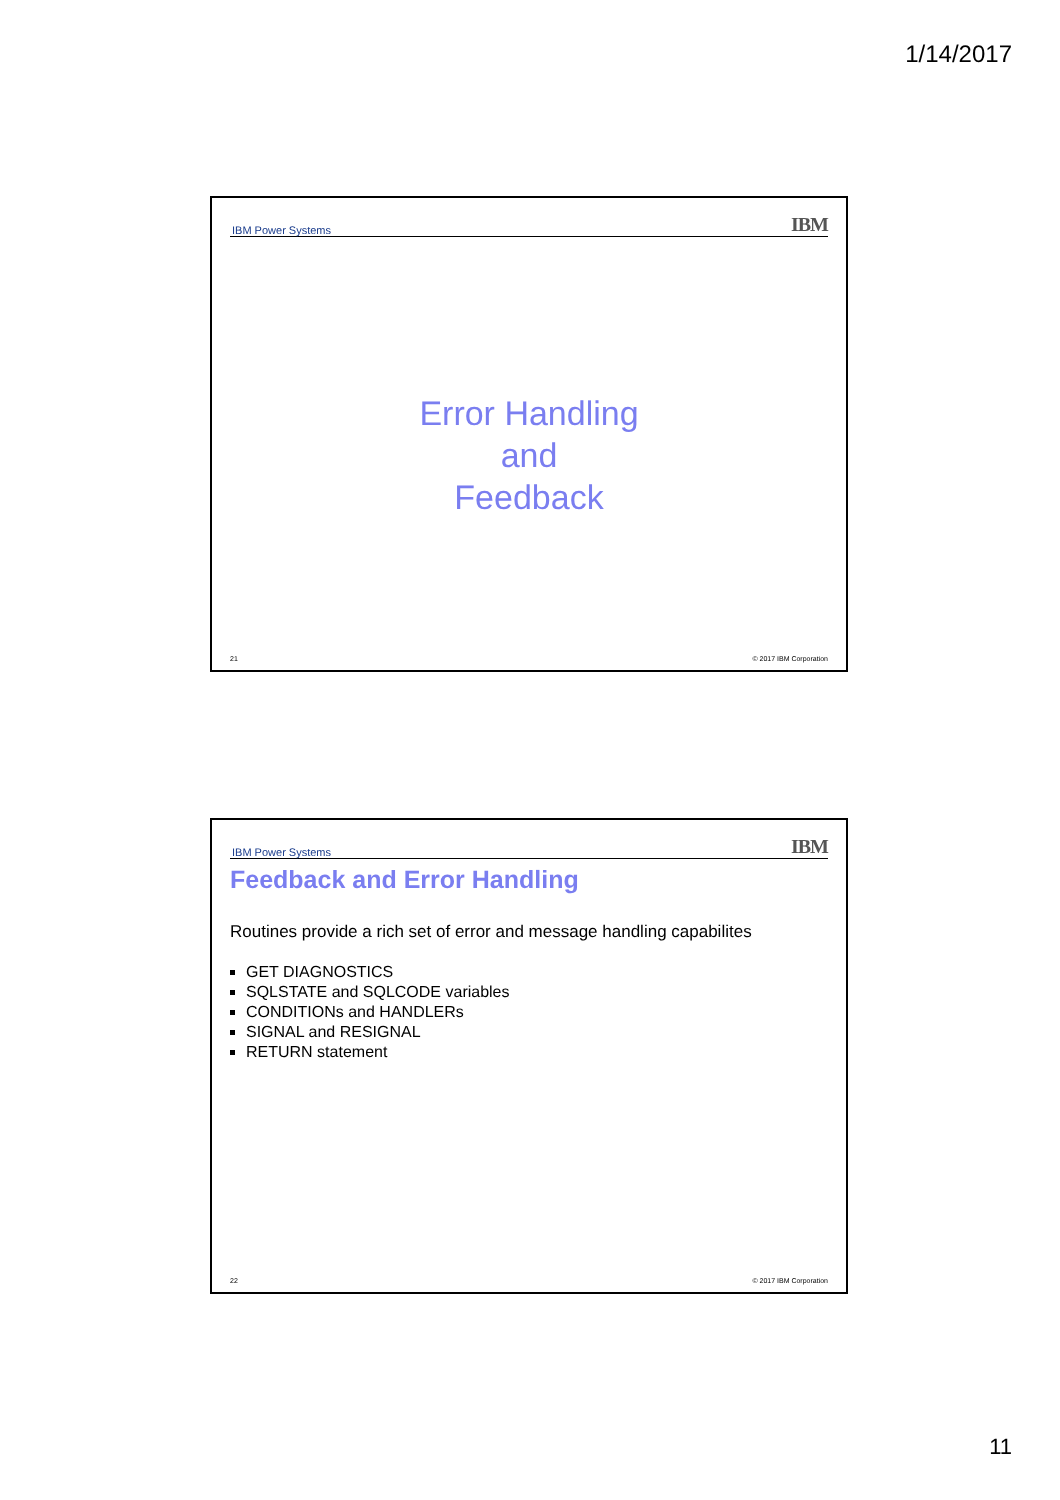1/14/2017
IBM Power Systems IBM
Error Handling
and
Feedback
21 © 2017 IBM Corporation
IBM Power Systems IBM
Feedback and Error Handling
Routines provide a rich set of error and message handling capabilites
GET DIAGNOSTICS
SQLSTATE and SQLCODE variables
CONDITIONs and HANDLERs
SIGNAL and RESIGNAL
RETURN statement
22 © 2017 IBM Corporation
11